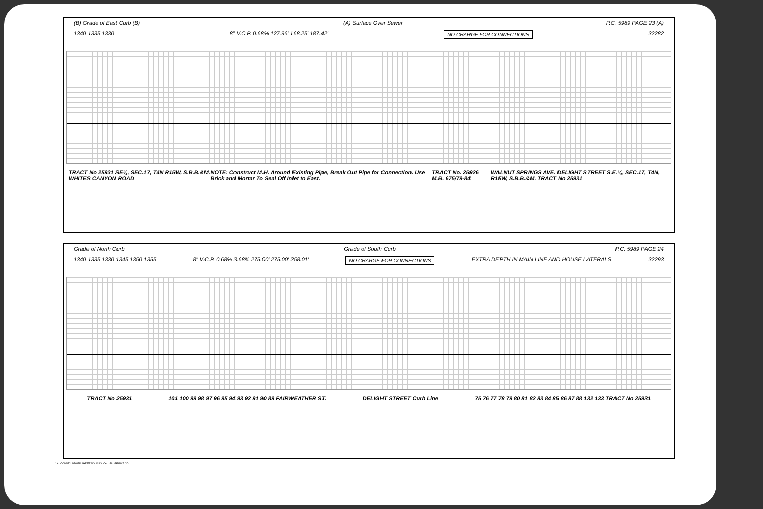(B) Grade of East Curb (B) (A) Surface Over Sewer P.C. 5989 PAGE 23 (A)
1340 1335 1330 8" V.C.P. 0.68% 127.96' 168.25' 187.42' NO CHARGE FOR CONNECTIONS 32282
TRACT No 25931 SE¼, SEC.17, T4N R15W, S.B.B.&M. WHITES CANYON ROAD NOTE: Construct M.H. Around Existing Pipe, Break Out Pipe for Connection. Use Brick and Mortar To Seal Off Inlet to East. TRACT No. 25926 M.B. 675/79-84 WALNUT SPRINGS AVE. DELIGHT STREET S.E.¼, SEC.17, T4N, R15W, S.B.B.&M. TRACT No 25931
Grade of North Curb Grade of South Curb P.C. 5989 PAGE 24
1340 1335 1330 1345 1350 1355 8" V.C.P. 0.68% 3.68% 275.00' 275.00' 258.01' NO CHARGE FOR CONNECTIONS EXTRA DEPTH IN MAIN LINE AND HOUSE LATERALS 32293
TRACT No 25931 101 100 99 98 97 96 95 94 93 92 91 90 89 FAIRWEATHER ST. DELIGHT STREET Curb Line 75 76 77 78 79 80 81 82 83 84 85 86 87 88 132 133 TRACT No 25931
L.A. COUNTY SEWER SHEET NO. 5 SO. CAL. BLUEPRINT CO.